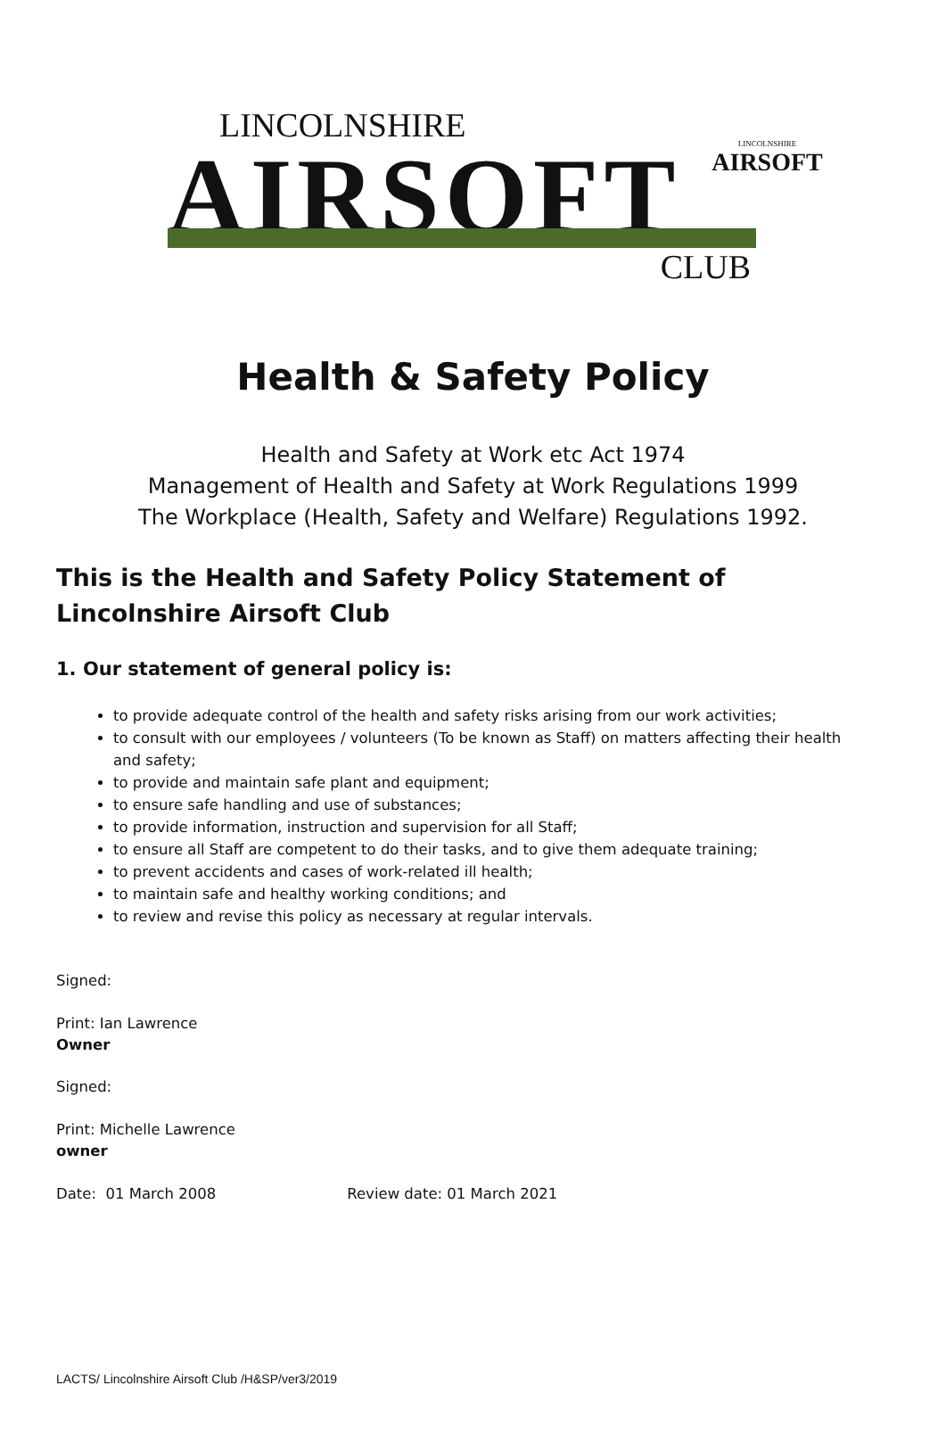LINCOLNSHIRE
AIRSOFT
LINCOLNSHIRE
AIRSOFT
CLUB
Health & Safety Policy
Health and Safety at Work etc Act 1974
Management of Health and Safety at Work Regulations 1999
The Workplace (Health, Safety and Welfare) Regulations 1992.
This is the Health and Safety Policy Statement of Lincolnshire Airsoft Club
1. Our statement of general policy is:
to provide adequate control of the health and safety risks arising from our work activities;
to consult with our employees / volunteers (To be known as Staff) on matters affecting their health and safety;
to provide and maintain safe plant and equipment;
to ensure safe handling and use of substances;
to provide information, instruction and supervision for all Staff;
to ensure all Staff are competent to do their tasks, and to give them adequate training;
to prevent accidents and cases of work-related ill health;
to maintain safe and healthy working conditions; and
to review and revise this policy as necessary at regular intervals.
Signed:
Print: Ian Lawrence
Owner
Signed:
Print: Michelle Lawrence
owner
Date: 01 March 2008 Review date: 01 March 2021
LACTS/ Lincolnshire Airsoft Club /H&SP/ver3/2019